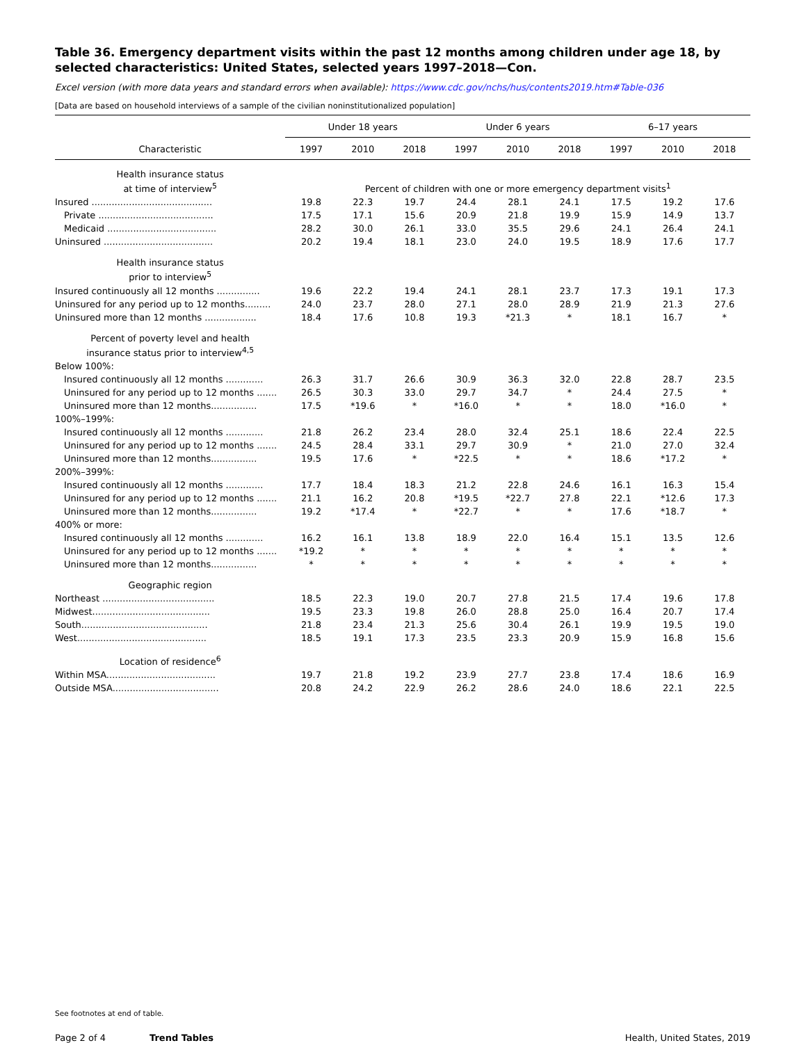Table 36. Emergency department visits within the past 12 months among children under age 18, by selected characteristics: United States, selected years 1997–2018—Con.
Excel version (with more data years and standard errors when available): https://www.cdc.gov/nchs/hus/contents2019.htm#Table-036
[Data are based on household interviews of a sample of the civilian noninstitutionalized population]
| | Under 18 years | | | Under 6 years | | | 6–17 years | | |
| --- | --- | --- | --- | --- | --- | --- | --- | --- | --- |
| Characteristic | 1997 | 2010 | 2018 | 1997 | 2010 | 2018 | 1997 | 2010 | 2018 |
| Health insurance status at time of interview<sup>5</sup> | Percent of children with one or more emergency department visits<sup>1</sup> | | | | | | | | |
| Insured .......................................... | 19.8 | 22.3 | 19.7 | 24.4 | 28.1 | 24.1 | 17.5 | 19.2 | 17.6 |
| Private ........................................ | 17.5 | 17.1 | 15.6 | 20.9 | 21.8 | 19.9 | 15.9 | 14.9 | 13.7 |
| Medicaid ...................................... | 28.2 | 30.0 | 26.1 | 33.0 | 35.5 | 29.6 | 24.1 | 26.4 | 24.1 |
| Uninsured ...................................... | 20.2 | 19.4 | 18.1 | 23.0 | 24.0 | 19.5 | 18.9 | 17.6 | 17.7 |
| Health insurance status prior to interview<sup>5</sup> | | | | | | | | | |
| Insured continuously all 12 months ............... | 19.6 | 22.2 | 19.4 | 24.1 | 28.1 | 23.7 | 17.3 | 19.1 | 17.3 |
| Uninsured for any period up to 12 months......... | 24.0 | 23.7 | 28.0 | 27.1 | 28.0 | 28.9 | 21.9 | 21.3 | 27.6 |
| Uninsured more than 12 months .................. | 18.4 | 17.6 | 10.8 | 19.3 | *21.3 | * | 18.1 | 16.7 | * |
| Percent of poverty level and health insurance status prior to interview<sup>4,5</sup> | | | | | | | | | |
| Below 100%: | | | | | | | | | |
| Insured continuously all 12 months ............. | 26.3 | 31.7 | 26.6 | 30.9 | 36.3 | 32.0 | 22.8 | 28.7 | 23.5 |
| Uninsured for any period up to 12 months ....... | 26.5 | 30.3 | 33.0 | 29.7 | 34.7 | * | 24.4 | 27.5 | * |
| Uninsured more than 12 months................ | 17.5 | *19.6 | * | *16.0 | * | * | 18.0 | *16.0 | * |
| 100%–199%: | | | | | | | | | |
| Insured continuously all 12 months ............. | 21.8 | 26.2 | 23.4 | 28.0 | 32.4 | 25.1 | 18.6 | 22.4 | 22.5 |
| Uninsured for any period up to 12 months ....... | 24.5 | 28.4 | 33.1 | 29.7 | 30.9 | * | 21.0 | 27.0 | 32.4 |
| Uninsured more than 12 months................ | 19.5 | 17.6 | * | *22.5 | * | * | 18.6 | *17.2 | * |
| 200%–399%: | | | | | | | | | |
| Insured continuously all 12 months ............. | 17.7 | 18.4 | 18.3 | 21.2 | 22.8 | 24.6 | 16.1 | 16.3 | 15.4 |
| Uninsured for any period up to 12 months ....... | 21.1 | 16.2 | 20.8 | *19.5 | *22.7 | 27.8 | 22.1 | *12.6 | 17.3 |
| Uninsured more than 12 months................ | 19.2 | *17.4 | * | *22.7 | * | * | 17.6 | *18.7 | * |
| 400% or more: | | | | | | | | | |
| Insured continuously all 12 months ............. | 16.2 | 16.1 | 13.8 | 18.9 | 22.0 | 16.4 | 15.1 | 13.5 | 12.6 |
| Uninsured for any period up to 12 months ....... | *19.2 | * | * | * | * | * | * | * | * |
| Uninsured more than 12 months................ | * | * | * | * | * | * | * | * | * |
| Geographic region | | | | | | | | | |
| Northeast ....................................... | 18.5 | 22.3 | 19.0 | 20.7 | 27.8 | 21.5 | 17.4 | 19.6 | 17.8 |
| Midwest......................................... | 19.5 | 23.3 | 19.8 | 26.0 | 28.8 | 25.0 | 16.4 | 20.7 | 17.4 |
| South............................................ | 21.8 | 23.4 | 21.3 | 25.6 | 30.4 | 26.1 | 19.9 | 19.5 | 19.0 |
| West............................................. | 18.5 | 19.1 | 17.3 | 23.5 | 23.3 | 20.9 | 15.9 | 16.8 | 15.6 |
| Location of residence<sup>6</sup> | | | | | | | | | |
| Within MSA...................................... | 19.7 | 21.8 | 19.2 | 23.9 | 27.7 | 23.8 | 17.4 | 18.6 | 16.9 |
| Outside MSA..................................... | 20.8 | 24.2 | 22.9 | 26.2 | 28.6 | 24.0 | 18.6 | 22.1 | 22.5 |
See footnotes at end of table.
Page 2 of 4 Trend Tables Health, United States, 2019